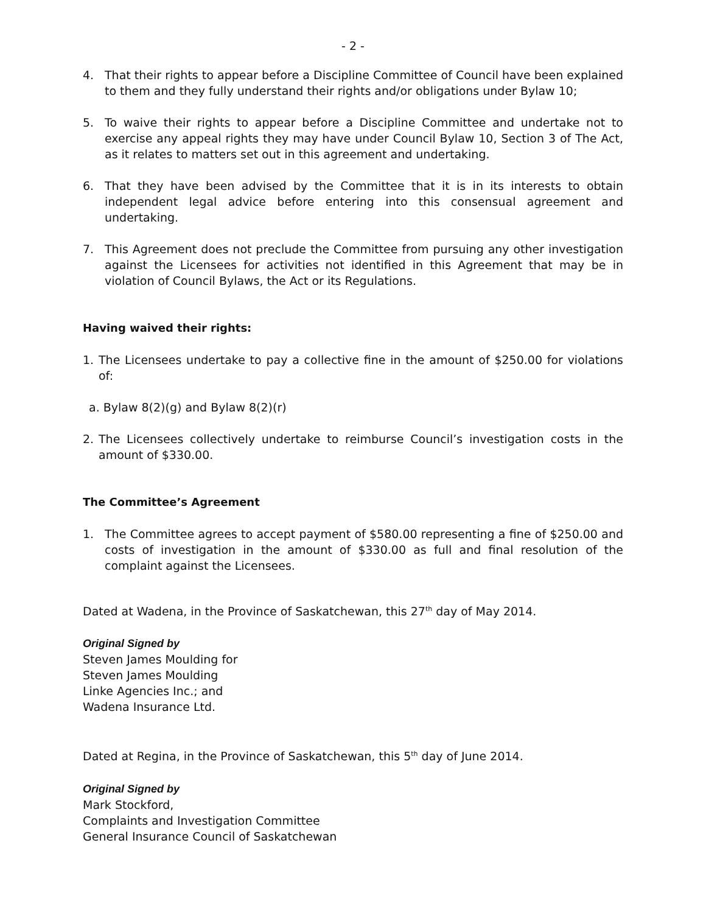- 2 -
4. That their rights to appear before a Discipline Committee of Council have been explained to them and they fully understand their rights and/or obligations under Bylaw 10;
5. To waive their rights to appear before a Discipline Committee and undertake not to exercise any appeal rights they may have under Council Bylaw 10, Section 3 of The Act, as it relates to matters set out in this agreement and undertaking.
6. That they have been advised by the Committee that it is in its interests to obtain independent legal advice before entering into this consensual agreement and undertaking.
7. This Agreement does not preclude the Committee from pursuing any other investigation against the Licensees for activities not identified in this Agreement that may be in violation of Council Bylaws, the Act or its Regulations.
Having waived their rights:
1. The Licensees undertake to pay a collective fine in the amount of $250.00 for violations of:
a. Bylaw 8(2)(g) and Bylaw 8(2)(r)
2. The Licensees collectively undertake to reimburse Council’s investigation costs in the amount of $330.00.
The Committee’s Agreement
1. The Committee agrees to accept payment of $580.00 representing a fine of $250.00 and costs of investigation in the amount of $330.00 as full and final resolution of the complaint against the Licensees.
Dated at Wadena, in the Province of Saskatchewan, this 27<sup>th</sup> day of May 2014.
Original Signed by
Steven James Moulding for
Steven James Moulding
Linke Agencies Inc.; and
Wadena Insurance Ltd.
Dated at Regina, in the Province of Saskatchewan, this 5<sup>th</sup> day of June 2014.
Original Signed by
Mark Stockford,
Complaints and Investigation Committee
General Insurance Council of Saskatchewan